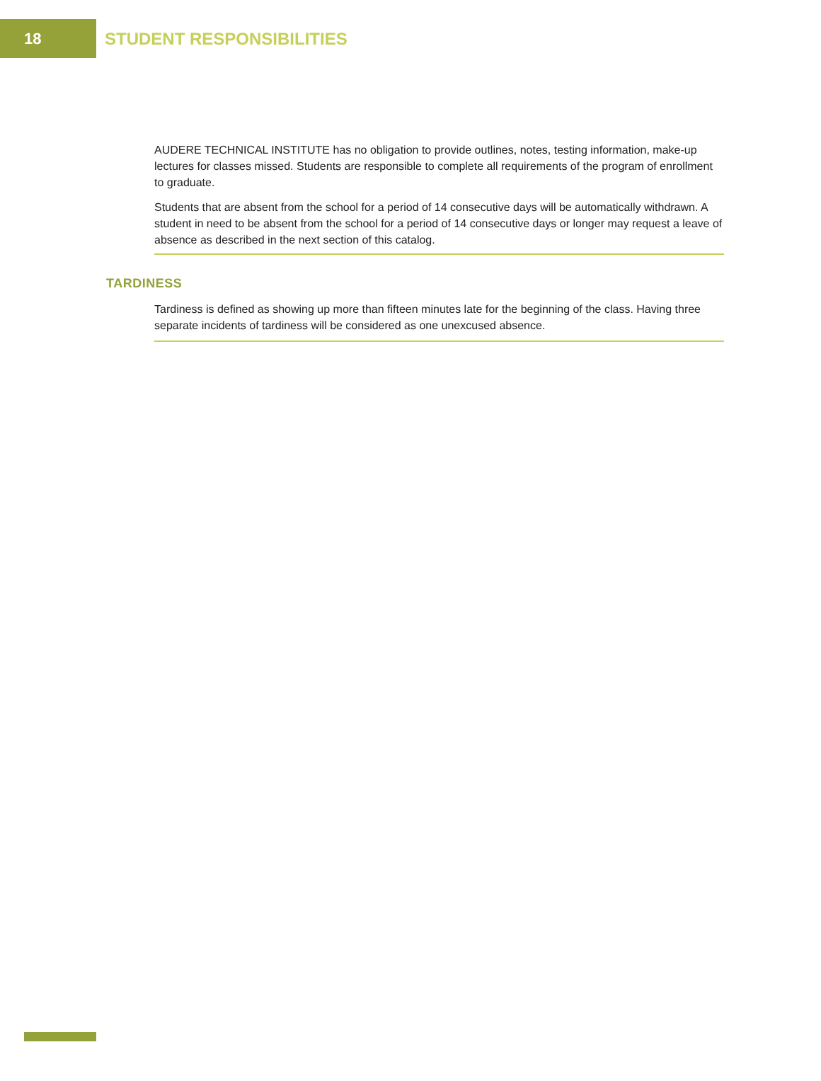18
STUDENT RESPONSIBILITIES
AUDERE TECHNICAL INSTITUTE has no obligation to provide outlines, notes, testing information, make-up lectures for classes missed. Students are responsible to complete all requirements of the program of enrollment to graduate.
Students that are absent from the school for a period of 14 consecutive days will be automatically withdrawn. A student in need to be absent from the school for a period of 14 consecutive days or longer may request a leave of absence as described in the next section of this catalog.
TARDINESS
Tardiness is defined as showing up more than fifteen minutes late for the beginning of the class. Having three separate incidents of tardiness will be considered as one unexcused absence.